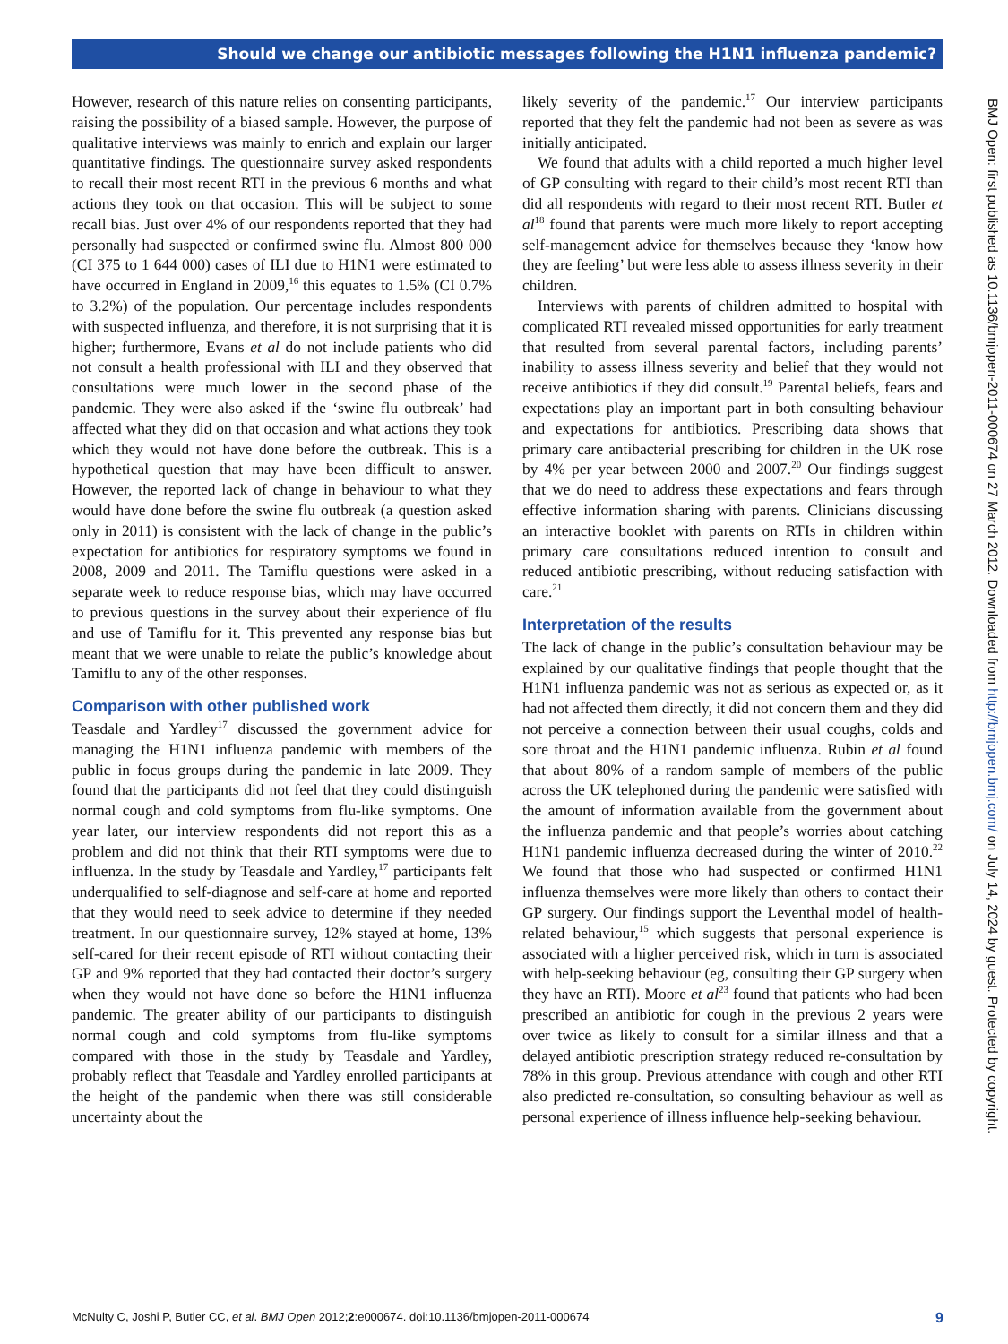Should we change our antibiotic messages following the H1N1 influenza pandemic?
However, research of this nature relies on consenting participants, raising the possibility of a biased sample. However, the purpose of qualitative interviews was mainly to enrich and explain our larger quantitative findings. The questionnaire survey asked respondents to recall their most recent RTI in the previous 6 months and what actions they took on that occasion. This will be subject to some recall bias. Just over 4% of our respondents reported that they had personally had suspected or confirmed swine flu. Almost 800 000 (CI 375 to 1 644 000) cases of ILI due to H1N1 were estimated to have occurred in England in 2009,<sup>16</sup> this equates to 1.5% (CI 0.7% to 3.2%) of the population. Our percentage includes respondents with suspected influenza, and therefore, it is not surprising that it is higher; furthermore, Evans et al do not include patients who did not consult a health professional with ILI and they observed that consultations were much lower in the second phase of the pandemic. They were also asked if the ‘swine flu outbreak’ had affected what they did on that occasion and what actions they took which they would not have done before the outbreak. This is a hypothetical question that may have been difficult to answer. However, the reported lack of change in behaviour to what they would have done before the swine flu outbreak (a question asked only in 2011) is consistent with the lack of change in the public’s expectation for antibiotics for respiratory symptoms we found in 2008, 2009 and 2011. The Tamiflu questions were asked in a separate week to reduce response bias, which may have occurred to previous questions in the survey about their experience of flu and use of Tamiflu for it. This prevented any response bias but meant that we were unable to relate the public’s knowledge about Tamiflu to any of the other responses.
Comparison with other published work
Teasdale and Yardley<sup>17</sup> discussed the government advice for managing the H1N1 influenza pandemic with members of the public in focus groups during the pandemic in late 2009. They found that the participants did not feel that they could distinguish normal cough and cold symptoms from flu-like symptoms. One year later, our interview respondents did not report this as a problem and did not think that their RTI symptoms were due to influenza. In the study by Teasdale and Yardley,<sup>17</sup> participants felt underqualified to self-diagnose and self-care at home and reported that they would need to seek advice to determine if they needed treatment. In our questionnaire survey, 12% stayed at home, 13% self-cared for their recent episode of RTI without contacting their GP and 9% reported that they had contacted their doctor’s surgery when they would not have done so before the H1N1 influenza pandemic. The greater ability of our participants to distinguish normal cough and cold symptoms from flu-like symptoms compared with those in the study by Teasdale and Yardley, probably reflect that Teasdale and Yardley enrolled participants at the height of the pandemic when there was still considerable uncertainty about the
likely severity of the pandemic.<sup>17</sup> Our interview participants reported that they felt the pandemic had not been as severe as was initially anticipated.
We found that adults with a child reported a much higher level of GP consulting with regard to their child’s most recent RTI than did all respondents with regard to their most recent RTI. Butler et al<sup>18</sup> found that parents were much more likely to report accepting self-management advice for themselves because they ‘know how they are feeling’ but were less able to assess illness severity in their children.
Interviews with parents of children admitted to hospital with complicated RTI revealed missed opportunities for early treatment that resulted from several parental factors, including parents’ inability to assess illness severity and belief that they would not receive antibiotics if they did consult.<sup>19</sup> Parental beliefs, fears and expectations play an important part in both consulting behaviour and expectations for antibiotics. Prescribing data shows that primary care antibacterial prescribing for children in the UK rose by 4% per year between 2000 and 2007.<sup>20</sup> Our findings suggest that we do need to address these expectations and fears through effective information sharing with parents. Clinicians discussing an interactive booklet with parents on RTIs in children within primary care consultations reduced intention to consult and reduced antibiotic prescribing, without reducing satisfaction with care.<sup>21</sup>
Interpretation of the results
The lack of change in the public’s consultation behaviour may be explained by our qualitative findings that people thought that the H1N1 influenza pandemic was not as serious as expected or, as it had not affected them directly, it did not concern them and they did not perceive a connection between their usual coughs, colds and sore throat and the H1N1 pandemic influenza. Rubin et al found that about 80% of a random sample of members of the public across the UK telephoned during the pandemic were satisfied with the amount of information available from the government about the influenza pandemic and that people’s worries about catching H1N1 pandemic influenza decreased during the winter of 2010.<sup>22</sup> We found that those who had suspected or confirmed H1N1 influenza themselves were more likely than others to contact their GP surgery. Our findings support the Leventhal model of health-related behaviour,<sup>15</sup> which suggests that personal experience is associated with a higher perceived risk, which in turn is associated with help-seeking behaviour (eg, consulting their GP surgery when they have an RTI). Moore et al<sup>23</sup> found that patients who had been prescribed an antibiotic for cough in the previous 2 years were over twice as likely to consult for a similar illness and that a delayed antibiotic prescription strategy reduced re-consultation by 78% in this group. Previous attendance with cough and other RTI also predicted re-consultation, so consulting behaviour as well as personal experience of illness influence help-seeking behaviour.
BMJ Open: first published as 10.1136/bmjopen-2011-000674 on 27 March 2012. Downloaded from http://bmjopen.bmj.com/ on July 14, 2024 by guest. Protected by copyright.
McNulty C, Joshi P, Butler CC, et al. BMJ Open 2012;2:e000674. doi:10.1136/bmjopen-2011-000674 9